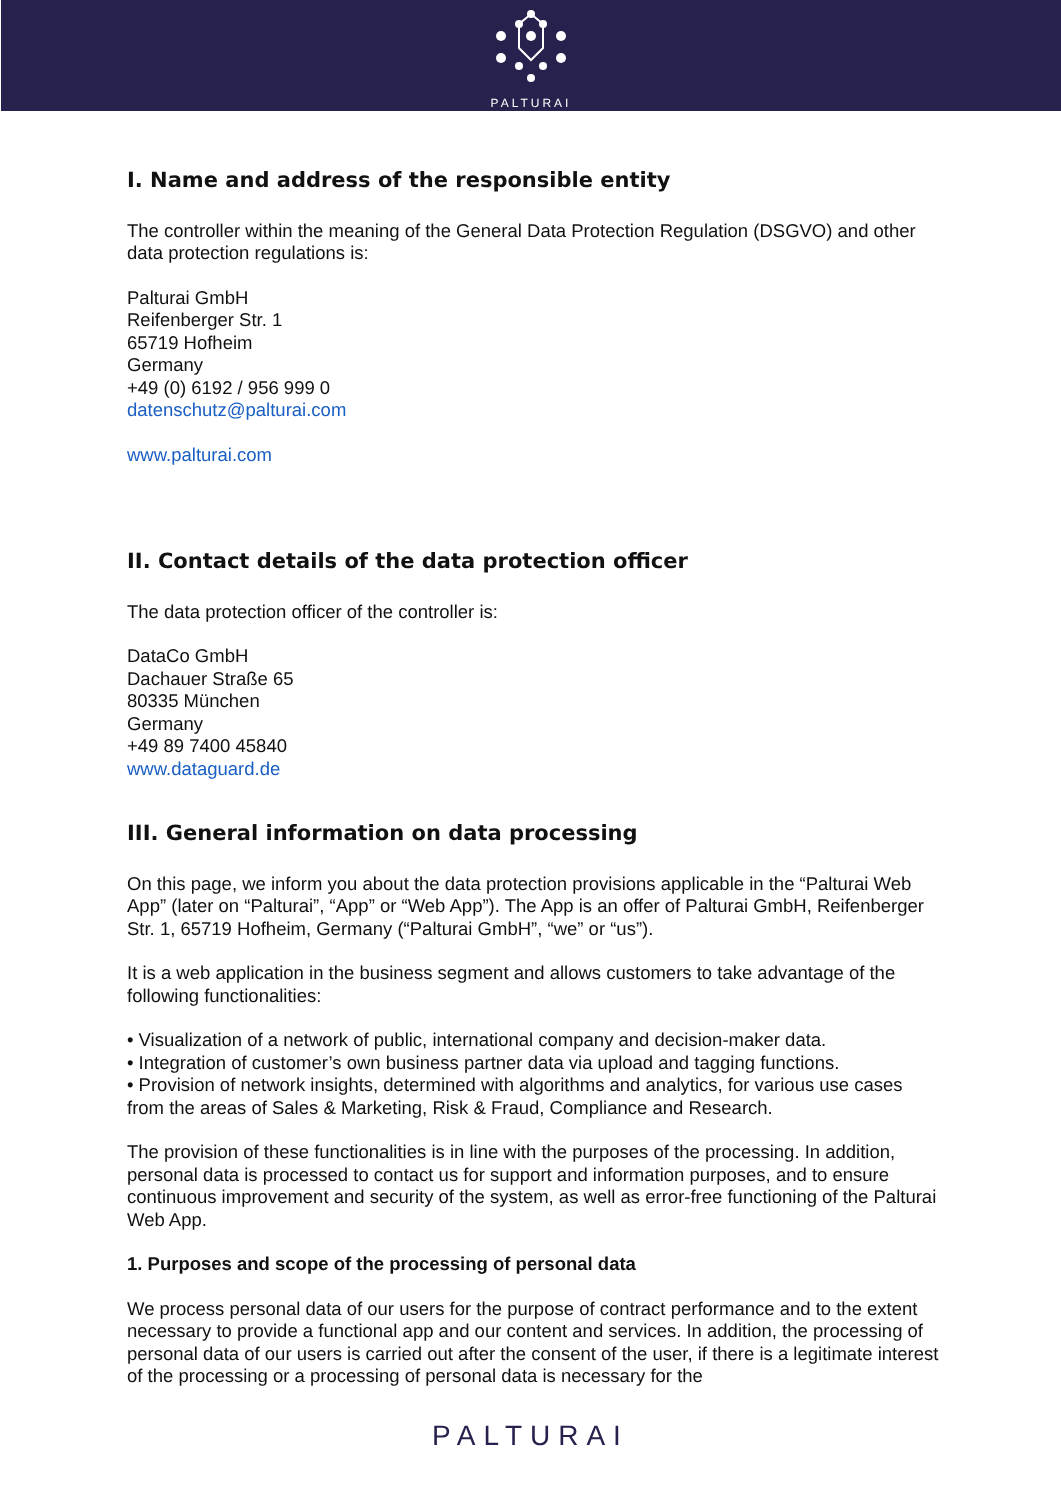PALTURAI
I. Name and address of the responsible entity
The controller within the meaning of the General Data Protection Regulation (DSGVO) and other data protection regulations is:
Palturai GmbH
Reifenberger Str. 1
65719 Hofheim
Germany
+49 (0) 6192 / 956 999 0
datenschutz@palturai.com
www.palturai.com
II. Contact details of the data protection officer
The data protection officer of the controller is:
DataCo GmbH
Dachauer Straße 65
80335 München
Germany
+49 89 7400 45840
www.dataguard.de
III. General information on data processing
On this page, we inform you about the data protection provisions applicable in the “Palturai Web App” (later on “Palturai”, “App” or “Web App”). The App is an offer of Palturai GmbH, Reifenberger Str. 1, 65719 Hofheim, Germany (“Palturai GmbH”, “we” or “us”).
It is a web application in the business segment and allows customers to take advantage of the following functionalities:
• Visualization of a network of public, international company and decision-maker data.
• Integration of customer’s own business partner data via upload and tagging functions.
• Provision of network insights, determined with algorithms and analytics, for various use cases from the areas of Sales & Marketing, Risk & Fraud, Compliance and Research.
The provision of these functionalities is in line with the purposes of the processing. In addition, personal data is processed to contact us for support and information purposes, and to ensure continuous improvement and security of the system, as well as error-free functioning of the Palturai Web App.
1. Purposes and scope of the processing of personal data
We process personal data of our users for the purpose of contract performance and to the extent necessary to provide a functional app and our content and services. In addition, the processing of personal data of our users is carried out after the consent of the user, if there is a legitimate interest of the processing or a processing of personal data is necessary for the
PALTURAI